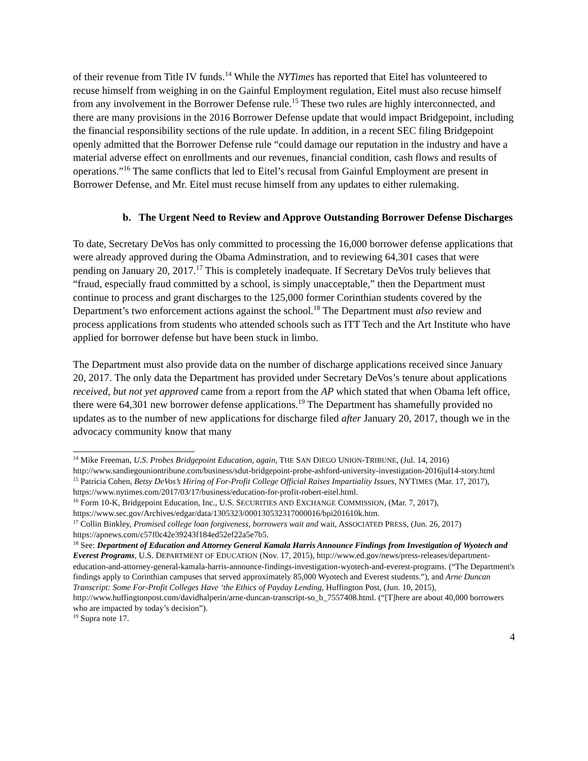of their revenue from Title IV funds.<sup>14</sup> While the NYTimes has reported that Eitel has volunteered to recuse himself from weighing in on the Gainful Employment regulation, Eitel must also recuse himself from any involvement in the Borrower Defense rule.<sup>15</sup> These two rules are highly interconnected, and there are many provisions in the 2016 Borrower Defense update that would impact Bridgepoint, including the financial responsibility sections of the rule update. In addition, in a recent SEC filing Bridgepoint openly admitted that the Borrower Defense rule “could damage our reputation in the industry and have a material adverse effect on enrollments and our revenues, financial condition, cash flows and results of operations.”<sup>16</sup> The same conflicts that led to Eitel’s recusal from Gainful Employment are present in Borrower Defense, and Mr. Eitel must recuse himself from any updates to either rulemaking.
b. The Urgent Need to Review and Approve Outstanding Borrower Defense Discharges
To date, Secretary DeVos has only committed to processing the 16,000 borrower defense applications that were already approved during the Obama Adminstration, and to reviewing 64,301 cases that were pending on January 20, 2017.<sup>17</sup> This is completely inadequate. If Secretary DeVos truly believes that “fraud, especially fraud committed by a school, is simply unacceptable,” then the Department must continue to process and grant discharges to the 125,000 former Corinthian students covered by the Department’s two enforcement actions against the school.<sup>18</sup> The Department must also review and process applications from students who attended schools such as ITT Tech and the Art Institute who have applied for borrower defense but have been stuck in limbo.
The Department must also provide data on the number of discharge applications received since January 20, 2017. The only data the Department has provided under Secretary DeVos’s tenure about applications received, but not yet approved came from a report from the AP which stated that when Obama left office, there were 64,301 new borrower defense applications.<sup>19</sup> The Department has shamefully provided no updates as to the number of new applications for discharge filed after January 20, 2017, though we in the advocacy community know that many
<sup>14</sup> Mike Freeman, U.S. Probes Bridgepoint Education, again, THE SAN DIEGO UNION-TRIBUNE, (Jul. 14, 2016) http://www.sandiegouniontribune.com/business/sdut-bridgepoint-probe-ashford-university-investigation-2016jul14-story.html
<sup>15</sup> Patricia Cohen, Betsy DeVos’s Hiring of For-Profit College Official Raises Impartiality Issues, NYTIMES (Mar. 17, 2017), https://www.nytimes.com/2017/03/17/business/education-for-profit-robert-eitel.html.
<sup>16</sup> Form 10-K, Bridgepoint Education, Inc., U.S. SECURITIES AND EXCHANGE COMMISSION, (Mar. 7, 2017), https://www.sec.gov/Archives/edgar/data/1305323/000130532317000016/bpi201610k.htm.
<sup>17</sup> Collin Binkley, Promised college loan forgiveness, borrowers wait and wait, ASSOCIATED PRESS, (Jun. 26, 2017) https://apnews.com/c57f0c42e39243f184ed52ef22a5e7b5.
<sup>18</sup> See: Department of Education and Attorney General Kamala Harris Announce Findings from Investigation of Wyotech and Everest Programs, U.S. DEPARTMENT OF EDUCATION (Nov. 17, 2015), http://www.ed.gov/news/press-releases/department-education-and-attorney-general-kamala-harris-announce-findings-investigation-wyotech-and-everest-programs. (“The Department's findings apply to Corinthian campuses that served approximately 85,000 Wyotech and Everest students.”), and Arne Duncan Transcript: Some For-Profit Colleges Have ‘the Ethics of Payday Lending, Huffington Post, (Jun. 10, 2015), http://www.huffingtonpost.com/davidhalperin/arne-duncan-transcript-so_b_7557408.html. (“[T]here are about 40,000 borrowers who are impacted by today’s decision”).
<sup>19</sup> Supra note 17.
4